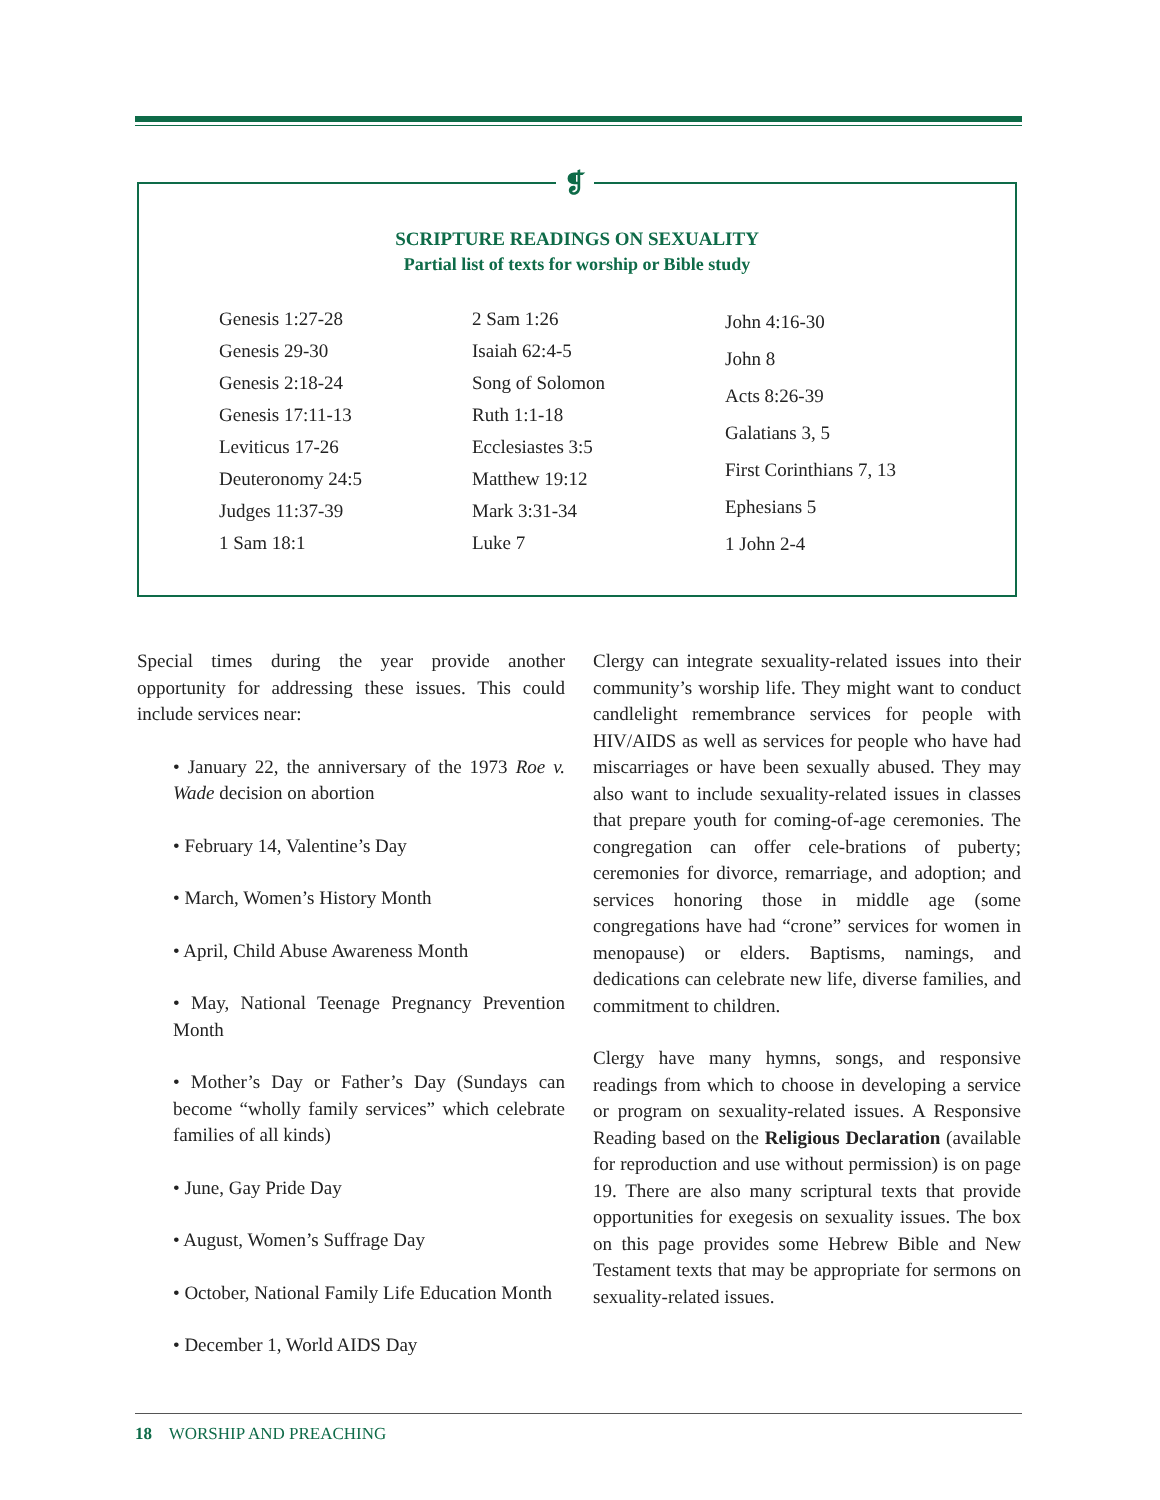SCRIPTURE READINGS ON SEXUALITY
Partial list of texts for worship or Bible study
Genesis 1:27-28
Genesis 29-30
Genesis 2:18-24
Genesis 17:11-13
Leviticus 17-26
Deuteronomy 24:5
Judges 11:37-39
1 Sam 18:1
2 Sam 1:26
Isaiah 62:4-5
Song of Solomon
Ruth 1:1-18
Ecclesiastes 3:5
Matthew 19:12
Mark 3:31-34
Luke 7
John 4:16-30
John 8
Acts 8:26-39
Galatians 3, 5
First Corinthians 7, 13
Ephesians 5
1 John 2-4
❡
Special times during the year provide another opportunity for addressing these issues. This could include services near:
• January 22, the anniversary of the 1973 Roe v. Wade decision on abortion
• February 14, Valentine’s Day
• March, Women’s History Month
• April, Child Abuse Awareness Month
• May, National Teenage Pregnancy Prevention Month
• Mother’s Day or Father’s Day (Sundays can become “wholly family services” which celebrate families of all kinds)
• June, Gay Pride Day
• August, Women’s Suffrage Day
• October, National Family Life Education Month
• December 1, World AIDS Day
Clergy can integrate sexuality-related issues into their community’s worship life. They might want to conduct candlelight remembrance services for people with HIV/AIDS as well as services for people who have had miscarriages or have been sexually abused. They may also want to include sexuality-related issues in classes that prepare youth for coming-of-age ceremonies. The congregation can offer cele-brations of puberty; ceremonies for divorce, remarriage, and adoption; and services honoring those in middle age (some congregations have had “crone” services for women in menopause) or elders. Baptisms, namings, and dedications can celebrate new life, diverse families, and commitment to children.
Clergy have many hymns, songs, and responsive readings from which to choose in developing a service or program on sexuality-related issues. A Responsive Reading based on the Religious Declaration (available for reproduction and use without permission) is on page 19. There are also many scriptural texts that provide opportunities for exegesis on sexuality issues. The box on this page provides some Hebrew Bible and New Testament texts that may be appropriate for sermons on sexuality-related issues.
18 WORSHIP AND PREACHING